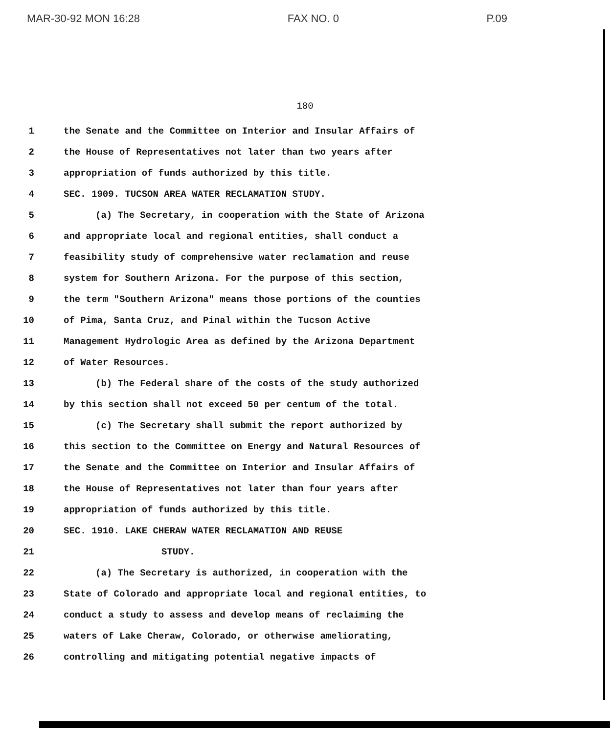MAR-30-92 MON 16:28 FAX NO. 0 P.09
180
1 the Senate and the Committee on Interior and Insular Affairs of
2 the House of Representatives not later than two years after
3 appropriation of funds authorized by this title.
4 SEC. 1909. TUCSON AREA WATER RECLAMATION STUDY.
5 (a) The Secretary, in cooperation with the State of Arizona
6 and appropriate local and regional entities, shall conduct a
7 feasibility study of comprehensive water reclamation and reuse
8 system for Southern Arizona. For the purpose of this section,
9 the term "Southern Arizona" means those portions of the counties
10 of Pima, Santa Cruz, and Pinal within the Tucson Active
11 Management Hydrologic Area as defined by the Arizona Department
12 of Water Resources.
13 (b) The Federal share of the costs of the study authorized
14 by this section shall not exceed 50 per centum of the total.
15 (c) The Secretary shall submit the report authorized by
16 this section to the Committee on Energy and Natural Resources of
17 the Senate and the Committee on Interior and Insular Affairs of
18 the House of Representatives not later than four years after
19 appropriation of funds authorized by this title.
20 SEC. 1910. LAKE CHERAW WATER RECLAMATION AND REUSE
21 STUDY.
22 (a) The Secretary is authorized, in cooperation with the
23 State of Colorado and appropriate local and regional entities, to
24 conduct a study to assess and develop means of reclaiming the
25 waters of Lake Cheraw, Colorado, or otherwise ameliorating,
26 controlling and mitigating potential negative impacts of